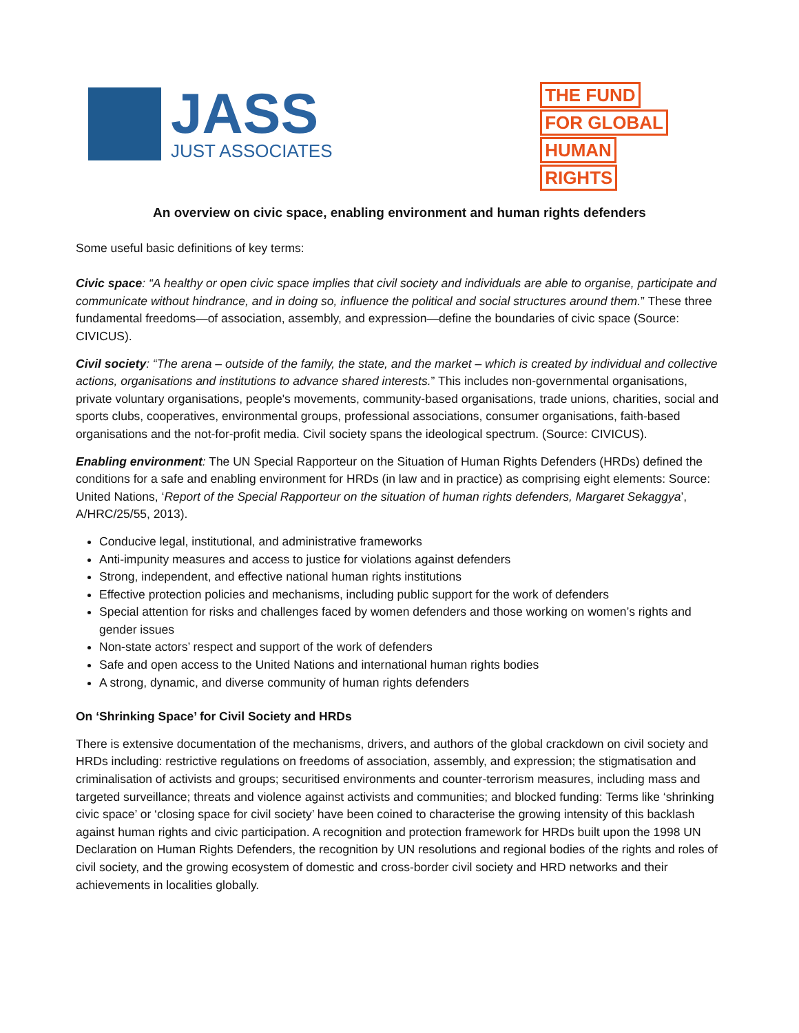JASS
JUST ASSOCIATES
THE FUND
FOR GLOBAL
HUMAN
RIGHTS
An overview on civic space, enabling environment and human rights defenders
Some useful basic definitions of key terms:
Civic space: “A healthy or open civic space implies that civil society and individuals are able to organise, participate and communicate without hindrance, and in doing so, influence the political and social structures around them.” These three fundamental freedoms—of association, assembly, and expression—define the boundaries of civic space (Source: CIVICUS).
Civil society: “The arena – outside of the family, the state, and the market – which is created by individual and collective actions, organisations and institutions to advance shared interests.” This includes non-governmental organisations, private voluntary organisations, people's movements, community-based organisations, trade unions, charities, social and sports clubs, cooperatives, environmental groups, professional associations, consumer organisations, faith-based organisations and the not-for-profit media. Civil society spans the ideological spectrum. (Source: CIVICUS).
Enabling environment: The UN Special Rapporteur on the Situation of Human Rights Defenders (HRDs) defined the conditions for a safe and enabling environment for HRDs (in law and in practice) as comprising eight elements: Source: United Nations, ‘Report of the Special Rapporteur on the situation of human rights defenders, Margaret Sekaggya’, A/HRC/25/55, 2013).
Conducive legal, institutional, and administrative frameworks
Anti-impunity measures and access to justice for violations against defenders
Strong, independent, and effective national human rights institutions
Effective protection policies and mechanisms, including public support for the work of defenders
Special attention for risks and challenges faced by women defenders and those working on women’s rights and gender issues
Non-state actors’ respect and support of the work of defenders
Safe and open access to the United Nations and international human rights bodies
A strong, dynamic, and diverse community of human rights defenders
On ‘Shrinking Space’ for Civil Society and HRDs
There is extensive documentation of the mechanisms, drivers, and authors of the global crackdown on civil society and HRDs including: restrictive regulations on freedoms of association, assembly, and expression; the stigmatisation and criminalisation of activists and groups; securitised environments and counter-terrorism measures, including mass and targeted surveillance; threats and violence against activists and communities; and blocked funding: Terms like ‘shrinking civic space’ or ‘closing space for civil society’ have been coined to characterise the growing intensity of this backlash against human rights and civic participation. A recognition and protection framework for HRDs built upon the 1998 UN Declaration on Human Rights Defenders, the recognition by UN resolutions and regional bodies of the rights and roles of civil society, and the growing ecosystem of domestic and cross-border civil society and HRD networks and their achievements in localities globally.